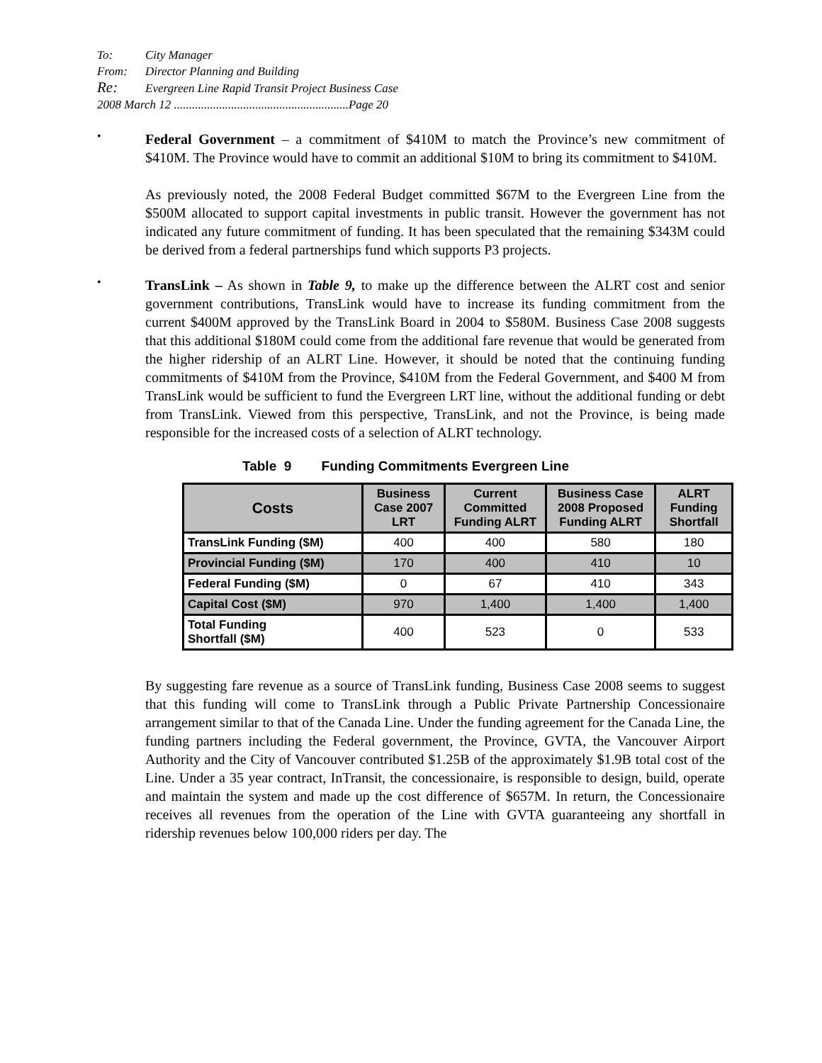To: City Manager
From: Director Planning and Building
Re: Evergreen Line Rapid Transit Project Business Case
2008 March 12 ..........................................................Page 20
•
Federal Government – a commitment of $410M to match the Province’s new commitment of $410M. The Province would have to commit an additional $10M to bring its commitment to $410M.
As previously noted, the 2008 Federal Budget committed $67M to the Evergreen Line from the $500M allocated to support capital investments in public transit. However the government has not indicated any future commitment of funding. It has been speculated that the remaining $343M could be derived from a federal partnerships fund which supports P3 projects.
•
TransLink – As shown in Table 9, to make up the difference between the ALRT cost and senior government contributions, TransLink would have to increase its funding commitment from the current $400M approved by the TransLink Board in 2004 to $580M. Business Case 2008 suggests that this additional $180M could come from the additional fare revenue that would be generated from the higher ridership of an ALRT Line. However, it should be noted that the continuing funding commitments of $410M from the Province, $410M from the Federal Government, and $400 M from TransLink would be sufficient to fund the Evergreen LRT line, without the additional funding or debt from TransLink. Viewed from this perspective, TransLink, and not the Province, is being made responsible for the increased costs of a selection of ALRT technology.
Table 9 Funding Commitments Evergreen Line
| Costs | Business Case 2007 LRT | Current Committed Funding ALRT | Business Case 2008 Proposed Funding ALRT | ALRT Funding Shortfall |
| --- | --- | --- | --- | --- |
| TransLink Funding ($M) | 400 | 400 | 580 | 180 |
| Provincial Funding ($M) | 170 | 400 | 410 | 10 |
| Federal Funding ($M) | 0 | 67 | 410 | 343 |
| Capital Cost ($M) | 970 | 1,400 | 1,400 | 1,400 |
| Total Funding Shortfall ($M) | 400 | 523 | 0 | 533 |
By suggesting fare revenue as a source of TransLink funding, Business Case 2008 seems to suggest that this funding will come to TransLink through a Public Private Partnership Concessionaire arrangement similar to that of the Canada Line. Under the funding agreement for the Canada Line, the funding partners including the Federal government, the Province, GVTA, the Vancouver Airport Authority and the City of Vancouver contributed $1.25B of the approximately $1.9B total cost of the Line. Under a 35 year contract, InTransit, the concessionaire, is responsible to design, build, operate and maintain the system and made up the cost difference of $657M. In return, the Concessionaire receives all revenues from the operation of the Line with GVTA guaranteeing any shortfall in ridership revenues below 100,000 riders per day. The